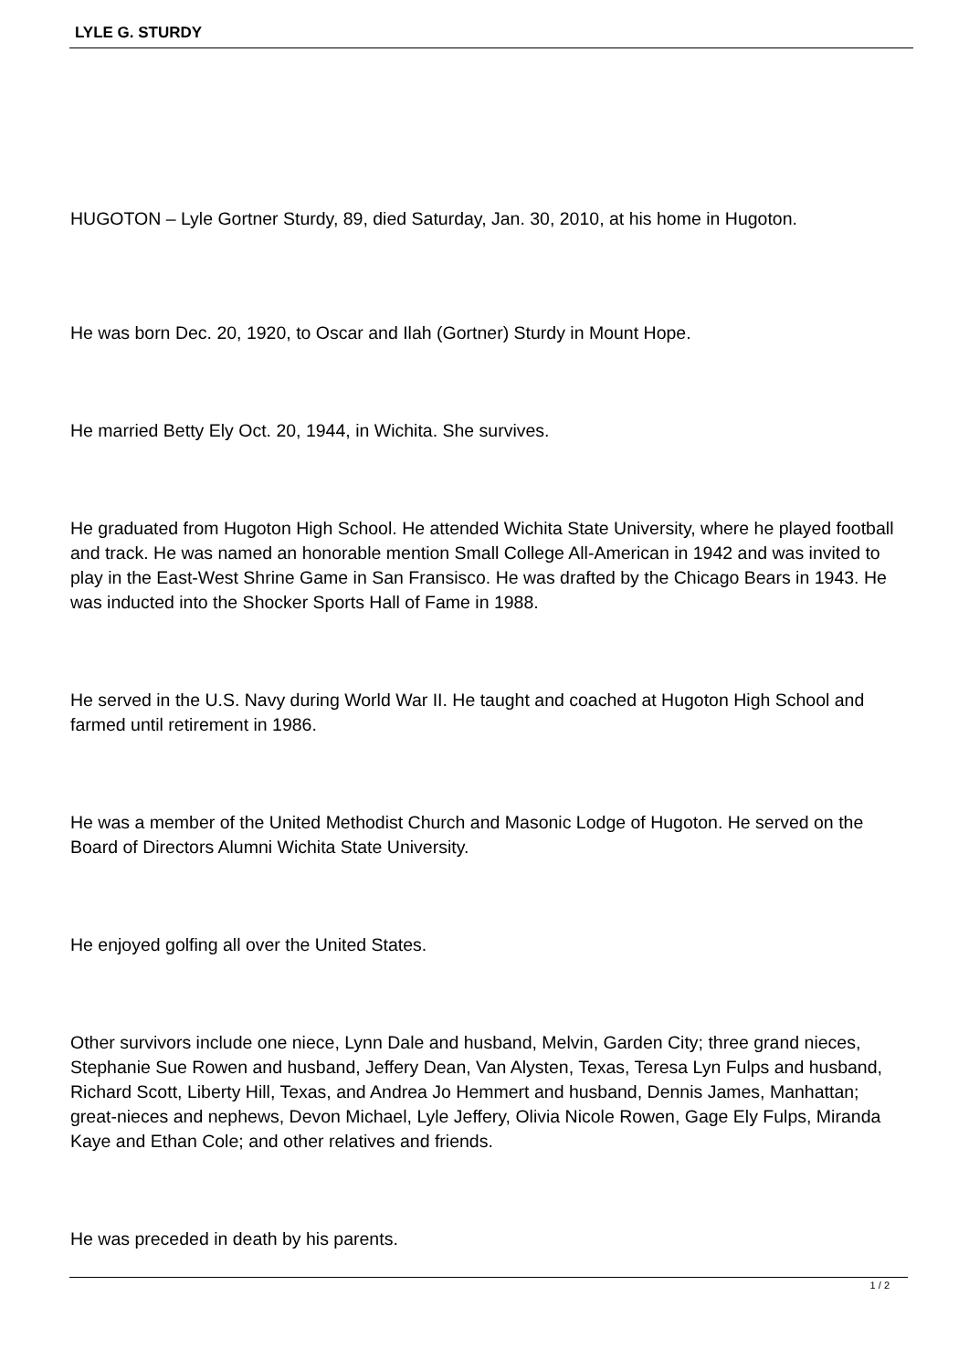LYLE G. STURDY
HUGOTON – Lyle Gortner Sturdy, 89, died Saturday, Jan. 30, 2010, at his home in Hugoton.
He was born Dec. 20, 1920, to Oscar and Ilah (Gortner) Sturdy in Mount Hope.
He married Betty Ely Oct. 20, 1944, in Wichita. She survives.
He graduated from Hugoton High School. He attended Wichita State University, where he played football and track. He was named an honorable mention Small College All-American in 1942 and was invited to play in the East-West Shrine Game in San Fransisco. He was drafted by the Chicago Bears in 1943. He was inducted into the Shocker Sports Hall of Fame in 1988.
He served in the U.S. Navy during World War II. He taught and coached at Hugoton High School and farmed until retirement in 1986.
He was a member of the United Methodist Church and Masonic Lodge of Hugoton. He served on the Board of Directors Alumni Wichita State University.
He enjoyed golfing all over the United States.
Other survivors include one niece, Lynn Dale and husband, Melvin, Garden City; three grand nieces, Stephanie Sue Rowen and husband, Jeffery Dean, Van Alysten, Texas, Teresa Lyn Fulps and husband, Richard Scott, Liberty Hill, Texas, and Andrea Jo Hemmert and husband, Dennis James, Manhattan; great-nieces and nephews, Devon Michael, Lyle Jeffery, Olivia Nicole Rowen, Gage Ely Fulps, Miranda Kaye and Ethan Cole; and other relatives and friends.
He was preceded in death by his parents.
1 / 2